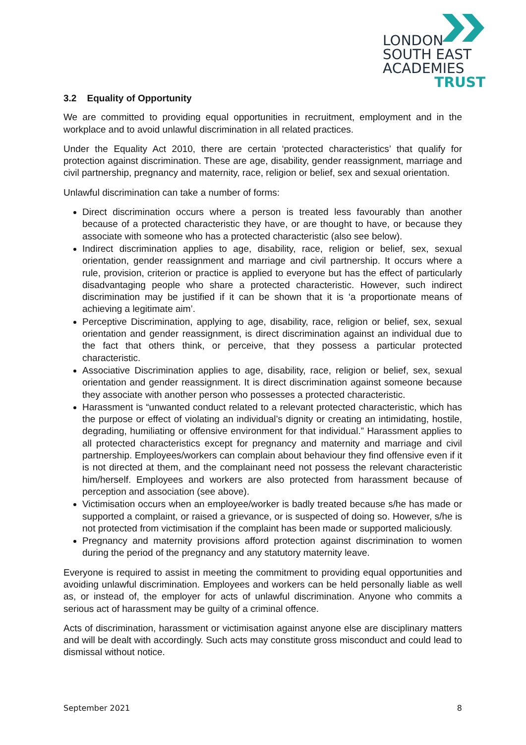LONDON
SOUTH EAST
ACADEMIES
TRUST
3.2 Equality of Opportunity
We are committed to providing equal opportunities in recruitment, employment and in the workplace and to avoid unlawful discrimination in all related practices.
Under the Equality Act 2010, there are certain ‘protected characteristics’ that qualify for protection against discrimination. These are age, disability, gender reassignment, marriage and civil partnership, pregnancy and maternity, race, religion or belief, sex and sexual orientation.
Unlawful discrimination can take a number of forms:
Direct discrimination occurs where a person is treated less favourably than another because of a protected characteristic they have, or are thought to have, or because they associate with someone who has a protected characteristic (also see below).
Indirect discrimination applies to age, disability, race, religion or belief, sex, sexual orientation, gender reassignment and marriage and civil partnership. It occurs where a rule, provision, criterion or practice is applied to everyone but has the effect of particularly disadvantaging people who share a protected characteristic. However, such indirect discrimination may be justified if it can be shown that it is ‘a proportionate means of achieving a legitimate aim’.
Perceptive Discrimination, applying to age, disability, race, religion or belief, sex, sexual orientation and gender reassignment, is direct discrimination against an individual due to the fact that others think, or perceive, that they possess a particular protected characteristic.
Associative Discrimination applies to age, disability, race, religion or belief, sex, sexual orientation and gender reassignment. It is direct discrimination against someone because they associate with another person who possesses a protected characteristic.
Harassment is “unwanted conduct related to a relevant protected characteristic, which has the purpose or effect of violating an individual’s dignity or creating an intimidating, hostile, degrading, humiliating or offensive environment for that individual.” Harassment applies to all protected characteristics except for pregnancy and maternity and marriage and civil partnership. Employees/workers can complain about behaviour they find offensive even if it is not directed at them, and the complainant need not possess the relevant characteristic him/herself. Employees and workers are also protected from harassment because of perception and association (see above).
Victimisation occurs when an employee/worker is badly treated because s/he has made or supported a complaint, or raised a grievance, or is suspected of doing so. However, s/he is not protected from victimisation if the complaint has been made or supported maliciously.
Pregnancy and maternity provisions afford protection against discrimination to women during the period of the pregnancy and any statutory maternity leave.
Everyone is required to assist in meeting the commitment to providing equal opportunities and avoiding unlawful discrimination. Employees and workers can be held personally liable as well as, or instead of, the employer for acts of unlawful discrimination. Anyone who commits a serious act of harassment may be guilty of a criminal offence.
Acts of discrimination, harassment or victimisation against anyone else are disciplinary matters and will be dealt with accordingly. Such acts may constitute gross misconduct and could lead to dismissal without notice.
September 2021 8